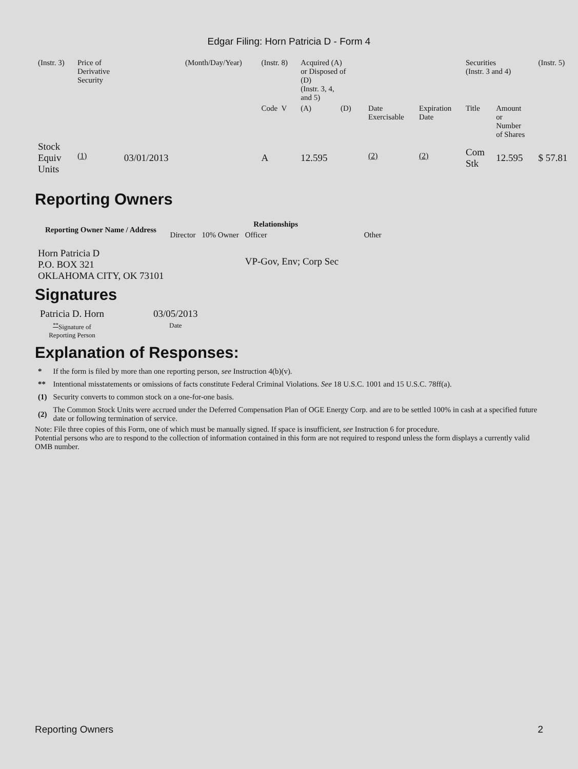Edgar Filing: Horn Patricia D - Form 4
| (Instr. 3) | Price of Derivative Security | | (Month/Day/Year) | (Instr. 8) | Acquired (A) or Disposed of (D) (Instr. 3, 4, and 5) | | | | | Securities (Instr. 3 and 4) | | (Instr. 5) |
| | | | | Code V | (A) | (D) | | Date Exercisable | Expiration Date | Title | Amount or Number of Shares | |
| Stock Equiv Units | <sup>(1)</sup> | 03/01/2013 | | A | 12.595 | | | <sup>(2)</sup> | <sup>(2)</sup> | Com Stk | 12.595 | $ 57.81 |
Reporting Owners
| Reporting Owner Name / Address | Relationships | | | |
| --- | --- | --- | --- | --- |
| | Director | 10% Owner | Officer | Other |
| Horn Patricia D P.O. BOX 321 OKLAHOMA CITY, OK 73101 | | | VP-Gov, Env; Corp Sec | |
Signatures
| Patricia D. Horn | 03/05/2013 |
| <sup>**</sup> Signature of Reporting Person | Date |
Explanation of Responses:
| * | If the form is filed by more than one reporting person, see Instruction 4(b)(v). |
| ** | Intentional misstatements or omissions of facts constitute Federal Criminal Violations. See 18 U.S.C. 1001 and 15 U.S.C. 78ff(a). |
| (1) | Security converts to common stock on a one-for-one basis. |
| (2) | The Common Stock Units were accrued under the Deferred Compensation Plan of OGE Energy Corp. and are to be settled 100% in cash at a specified future date or following termination of service. |
Note: File three copies of this Form, one of which must be manually signed. If space is insufficient, see Instruction 6 for procedure.
Potential persons who are to respond to the collection of information contained in this form are not required to respond unless the form displays a currently valid OMB number.
Reporting Owners 2